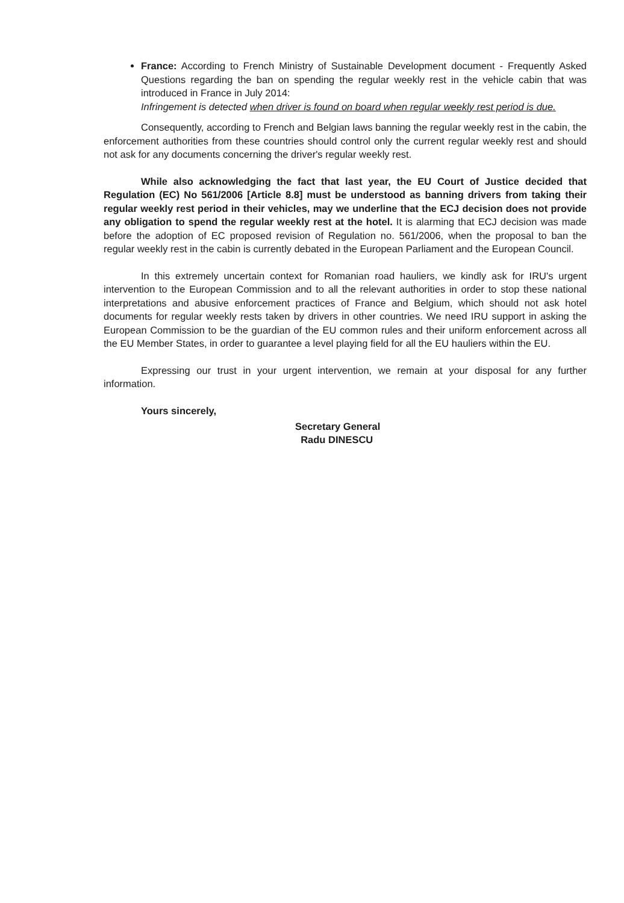France: According to French Ministry of Sustainable Development document - Frequently Asked Questions regarding the ban on spending the regular weekly rest in the vehicle cabin that was introduced in France in July 2014:
Infringement is detected when driver is found on board when regular weekly rest period is due.
Consequently, according to French and Belgian laws banning the regular weekly rest in the cabin, the enforcement authorities from these countries should control only the current regular weekly rest and should not ask for any documents concerning the driver's regular weekly rest.
While also acknowledging the fact that last year, the EU Court of Justice decided that Regulation (EC) No 561/2006 [Article 8.8] must be understood as banning drivers from taking their regular weekly rest period in their vehicles, may we underline that the ECJ decision does not provide any obligation to spend the regular weekly rest at the hotel. It is alarming that ECJ decision was made before the adoption of EC proposed revision of Regulation no. 561/2006, when the proposal to ban the regular weekly rest in the cabin is currently debated in the European Parliament and the European Council.
In this extremely uncertain context for Romanian road hauliers, we kindly ask for IRU's urgent intervention to the European Commission and to all the relevant authorities in order to stop these national interpretations and abusive enforcement practices of France and Belgium, which should not ask hotel documents for regular weekly rests taken by drivers in other countries. We need IRU support in asking the European Commission to be the guardian of the EU common rules and their uniform enforcement across all the EU Member States, in order to guarantee a level playing field for all the EU hauliers within the EU.
Expressing our trust in your urgent intervention, we remain at your disposal for any further information.
Yours sincerely,
Secretary General
Radu DINESCU